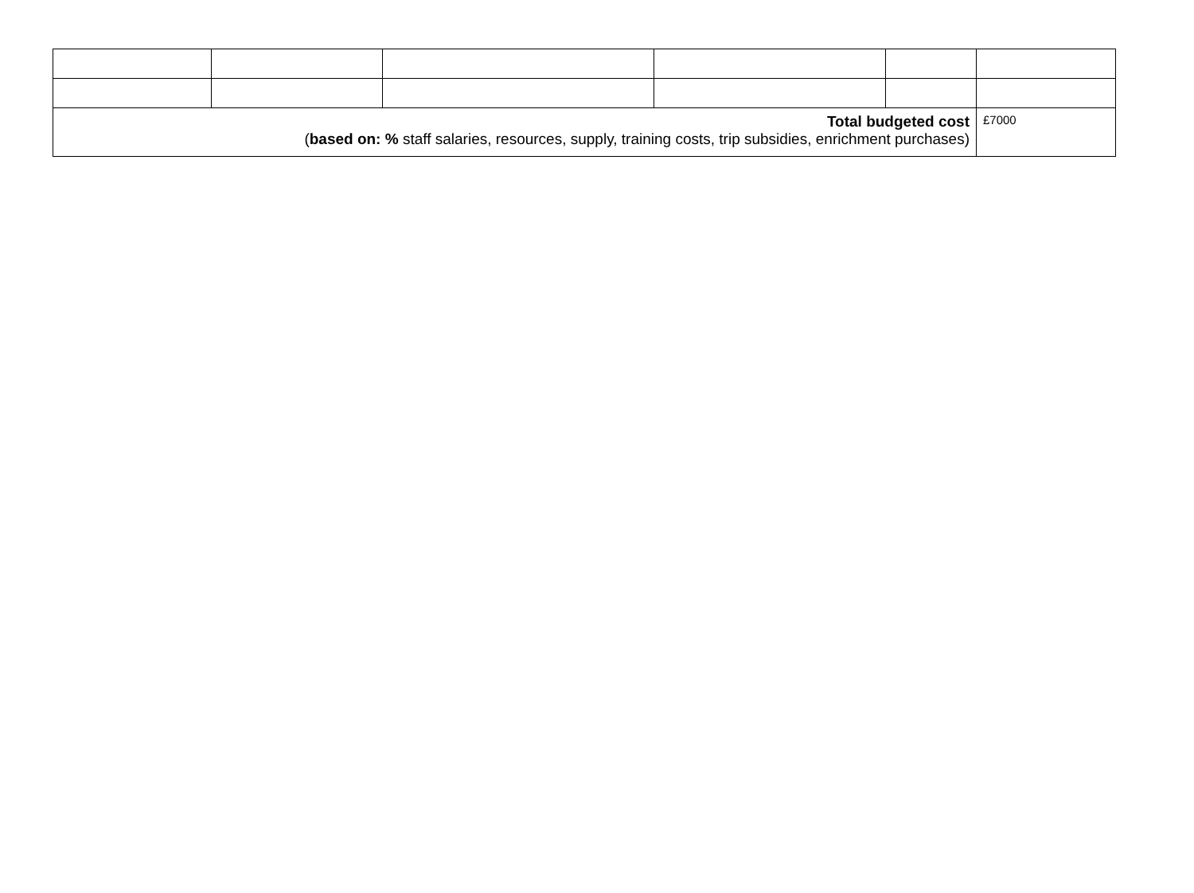| Total budgeted cost ( based on: % staff salaries, resources, supply, training costs, trip subsidies, enrichment purchases) | | | | | £7000 |